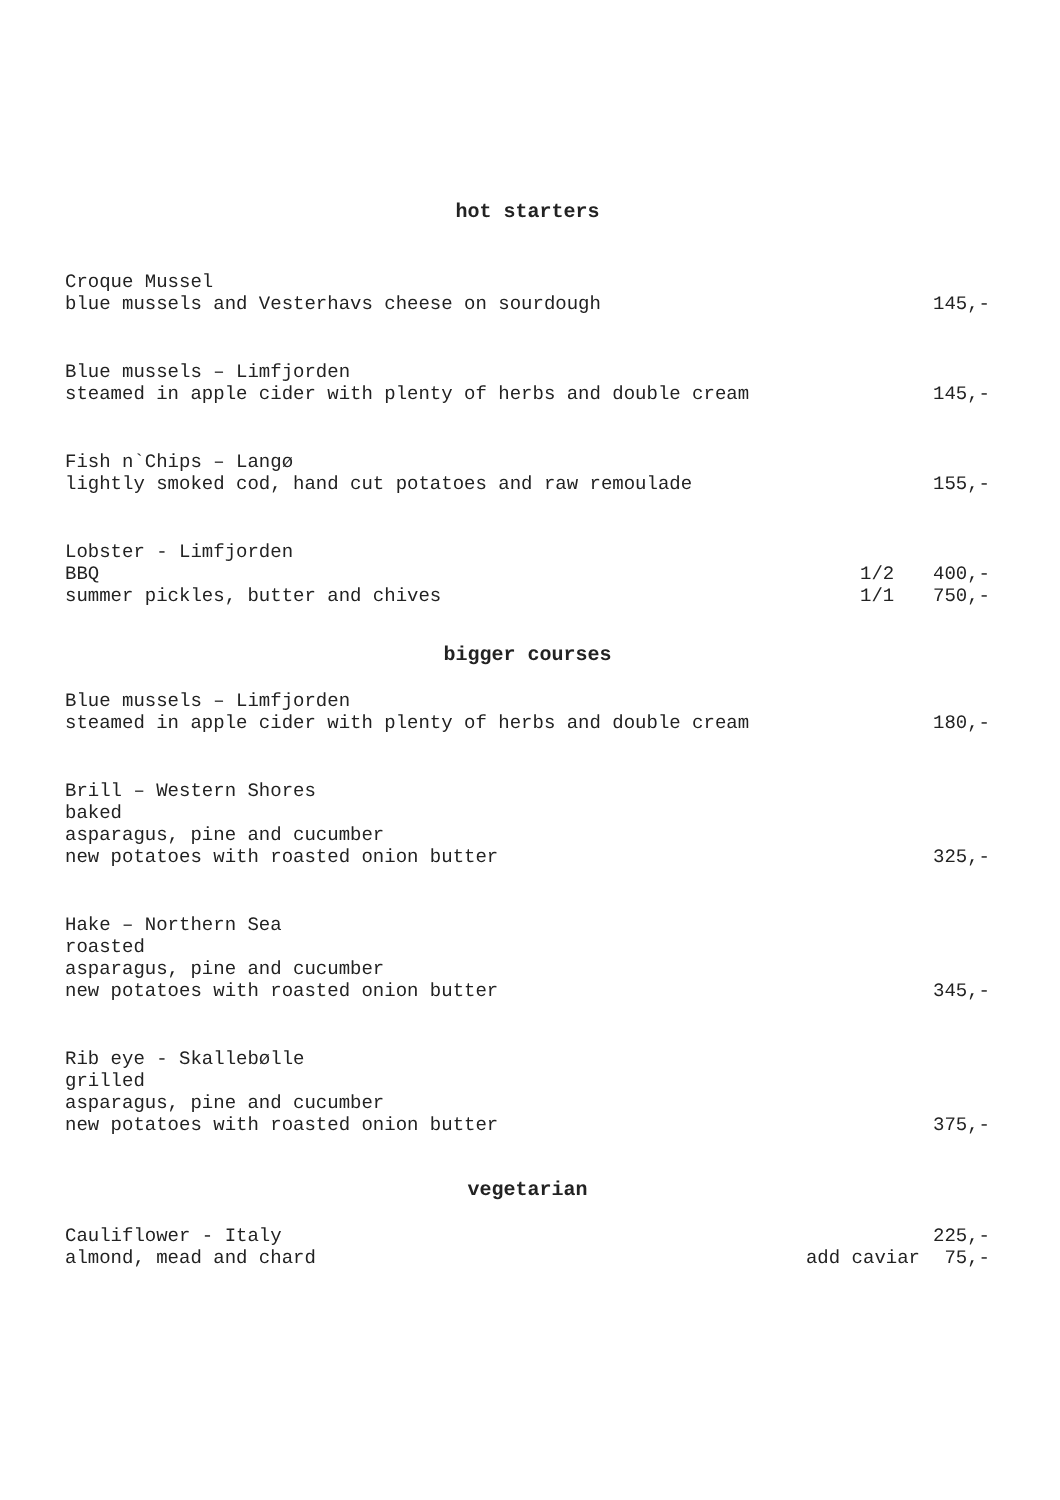hot starters
Croque Mussel
blue mussels and Vesterhavs cheese on sourdough 145,-
Blue mussels – Limfjorden
steamed in apple cider with plenty of herbs and double cream 145,-
Fish n`Chips – Langø
lightly smoked cod, hand cut potatoes and raw remoulade 155,-
Lobster - Limfjorden
BBQ 1/2 400,-
summer pickles, butter and chives 1/1 750,-
bigger courses
Blue mussels – Limfjorden
steamed in apple cider with plenty of herbs and double cream 180,-
Brill – Western Shores
baked
asparagus, pine and cucumber
new potatoes with roasted onion butter 325,-
Hake – Northern Sea
roasted
asparagus, pine and cucumber
new potatoes with roasted onion butter 345,-
Rib eye - Skallebølle
grilled
asparagus, pine and cucumber
new potatoes with roasted onion butter 375,-
vegetarian
Cauliflower - Italy 225,-
almond, mead and chard add caviar 75,-